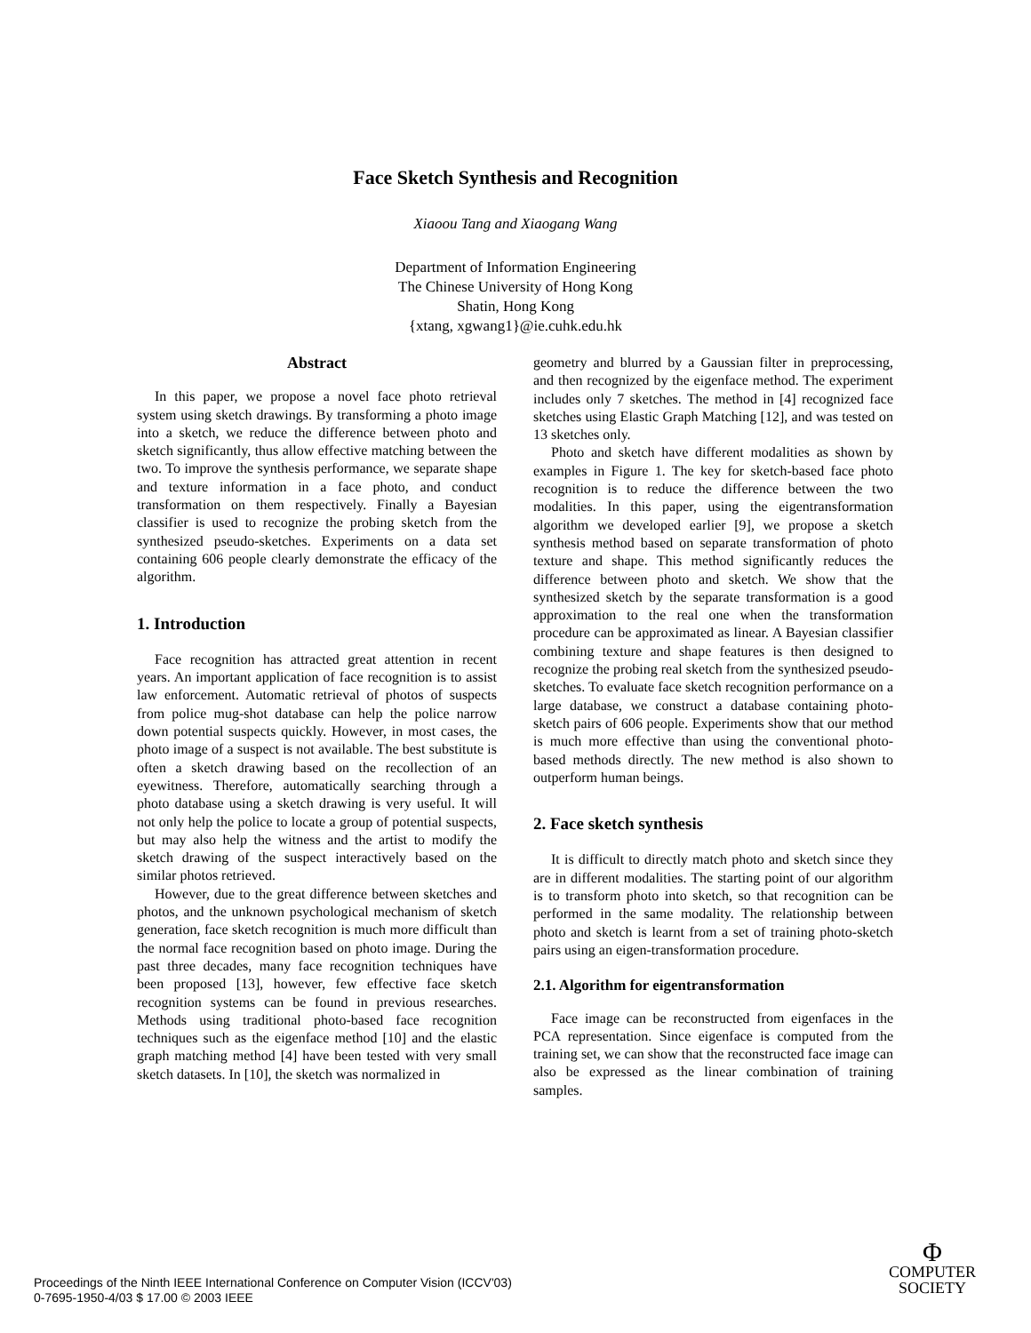Face Sketch Synthesis and Recognition
Xiaoou Tang and Xiaogang Wang
Department of Information Engineering
The Chinese University of Hong Kong
Shatin, Hong Kong
{xtang, xgwang1}@ie.cuhk.edu.hk
Abstract
In this paper, we propose a novel face photo retrieval system using sketch drawings. By transforming a photo image into a sketch, we reduce the difference between photo and sketch significantly, thus allow effective matching between the two. To improve the synthesis performance, we separate shape and texture information in a face photo, and conduct transformation on them respectively. Finally a Bayesian classifier is used to recognize the probing sketch from the synthesized pseudo-sketches. Experiments on a data set containing 606 people clearly demonstrate the efficacy of the algorithm.
1. Introduction
Face recognition has attracted great attention in recent years. An important application of face recognition is to assist law enforcement. Automatic retrieval of photos of suspects from police mug-shot database can help the police narrow down potential suspects quickly. However, in most cases, the photo image of a suspect is not available. The best substitute is often a sketch drawing based on the recollection of an eyewitness. Therefore, automatically searching through a photo database using a sketch drawing is very useful. It will not only help the police to locate a group of potential suspects, but may also help the witness and the artist to modify the sketch drawing of the suspect interactively based on the similar photos retrieved.
However, due to the great difference between sketches and photos, and the unknown psychological mechanism of sketch generation, face sketch recognition is much more difficult than the normal face recognition based on photo image. During the past three decades, many face recognition techniques have been proposed [13], however, few effective face sketch recognition systems can be found in previous researches. Methods using traditional photo-based face recognition techniques such as the eigenface method [10] and the elastic graph matching method [4] have been tested with very small sketch datasets. In [10], the sketch was normalized in
geometry and blurred by a Gaussian filter in preprocessing, and then recognized by the eigenface method. The experiment includes only 7 sketches. The method in [4] recognized face sketches using Elastic Graph Matching [12], and was tested on 13 sketches only.
Photo and sketch have different modalities as shown by examples in Figure 1. The key for sketch-based face photo recognition is to reduce the difference between the two modalities. In this paper, using the eigentransformation algorithm we developed earlier [9], we propose a sketch synthesis method based on separate transformation of photo texture and shape. This method significantly reduces the difference between photo and sketch. We show that the synthesized sketch by the separate transformation is a good approximation to the real one when the transformation procedure can be approximated as linear. A Bayesian classifier combining texture and shape features is then designed to recognize the probing real sketch from the synthesized pseudo-sketches. To evaluate face sketch recognition performance on a large database, we construct a database containing photo-sketch pairs of 606 people. Experiments show that our method is much more effective than using the conventional photo-based methods directly. The new method is also shown to outperform human beings.
2. Face sketch synthesis
It is difficult to directly match photo and sketch since they are in different modalities. The starting point of our algorithm is to transform photo into sketch, so that recognition can be performed in the same modality. The relationship between photo and sketch is learnt from a set of training photo-sketch pairs using an eigen-transformation procedure.
2.1. Algorithm for eigentransformation
Face image can be reconstructed from eigenfaces in the PCA representation. Since eigenface is computed from the training set, we can show that the reconstructed face image can also be expressed as the linear combination of training samples.
Proceedings of the Ninth IEEE International Conference on Computer Vision (ICCV'03)
0-7695-1950-4/03 $ 17.00 © 2003 IEEE
Φ
COMPUTER
SOCIETY